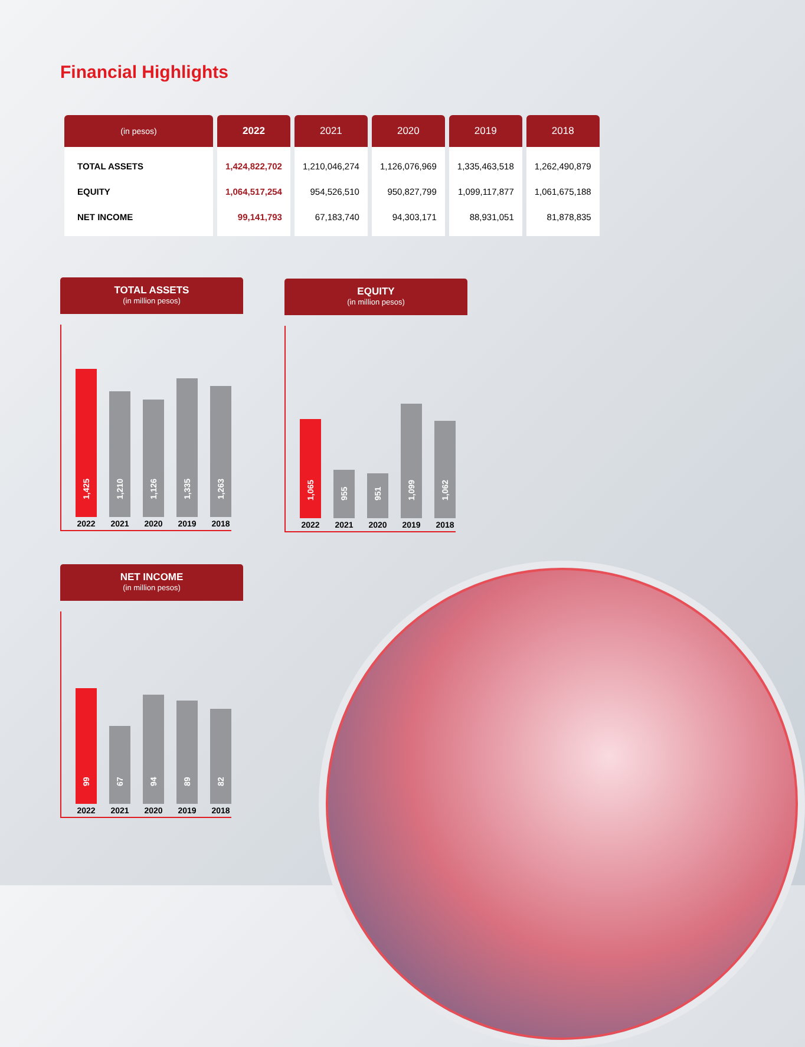Financial Highlights
| (in pesos) | 2022 | 2021 | 2020 | 2019 | 2018 |
| --- | --- | --- | --- | --- | --- |
| TOTAL ASSETS | 1,424,822,702 | 1,210,046,274 | 1,126,076,969 | 1,335,463,518 | 1,262,490,879 |
| EQUITY | 1,064,517,254 | 954,526,510 | 950,827,799 | 1,099,117,877 | 1,061,675,188 |
| NET INCOME | 99,141,793 | 67,183,740 | 94,303,171 | 88,931,051 | 81,878,835 |
TOTAL ASSETS
(in million pesos)
1,425
2022
1,210
2021
1,126
2020
1,335
2019
1,263
2018
EQUITY
(in million pesos)
1,065
2022
955
2021
951
2020
1,099
2019
1,062
2018
NET INCOME
(in million pesos)
99
2022
67
2021
94
2020
89
2019
82
2018